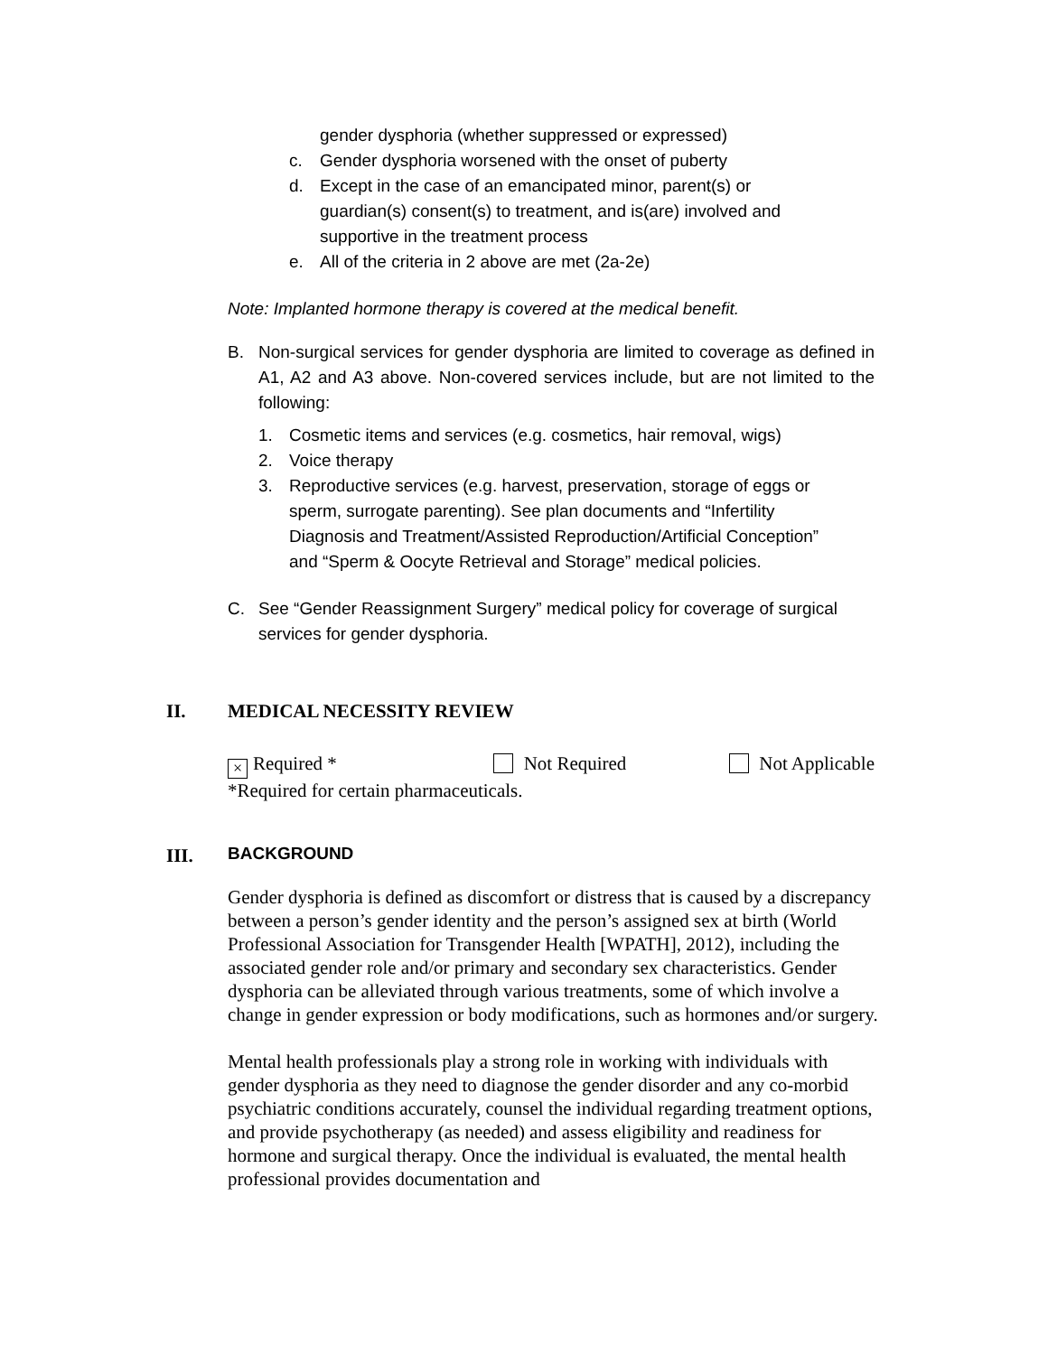gender dysphoria (whether suppressed or expressed)
c. Gender dysphoria worsened with the onset of puberty
d. Except in the case of an emancipated minor, parent(s) or guardian(s) consent(s) to treatment, and is(are) involved and supportive in the treatment process
e. All of the criteria in 2 above are met (2a-2e)
Note: Implanted hormone therapy is covered at the medical benefit.
B. Non-surgical services for gender dysphoria are limited to coverage as defined in A1, A2 and A3 above. Non-covered services include, but are not limited to the following:
1. Cosmetic items and services (e.g. cosmetics, hair removal, wigs)
2. Voice therapy
3. Reproductive services (e.g. harvest, preservation, storage of eggs or sperm, surrogate parenting). See plan documents and “Infertility Diagnosis and Treatment/Assisted Reproduction/Artificial Conception” and “Sperm & Oocyte Retrieval and Storage” medical policies.
C. See “Gender Reassignment Surgery” medical policy for coverage of surgical services for gender dysphoria.
II. MEDICAL NECESSITY REVIEW
× Required * Not Required Not Applicable
*Required for certain pharmaceuticals.
III. BACKGROUND
Gender dysphoria is defined as discomfort or distress that is caused by a discrepancy between a person’s gender identity and the person’s assigned sex at birth (World Professional Association for Transgender Health [WPATH], 2012), including the associated gender role and/or primary and secondary sex characteristics. Gender dysphoria can be alleviated through various treatments, some of which involve a change in gender expression or body modifications, such as hormones and/or surgery.
Mental health professionals play a strong role in working with individuals with gender dysphoria as they need to diagnose the gender disorder and any co-morbid psychiatric conditions accurately, counsel the individual regarding treatment options, and provide psychotherapy (as needed) and assess eligibility and readiness for hormone and surgical therapy. Once the individual is evaluated, the mental health professional provides documentation and